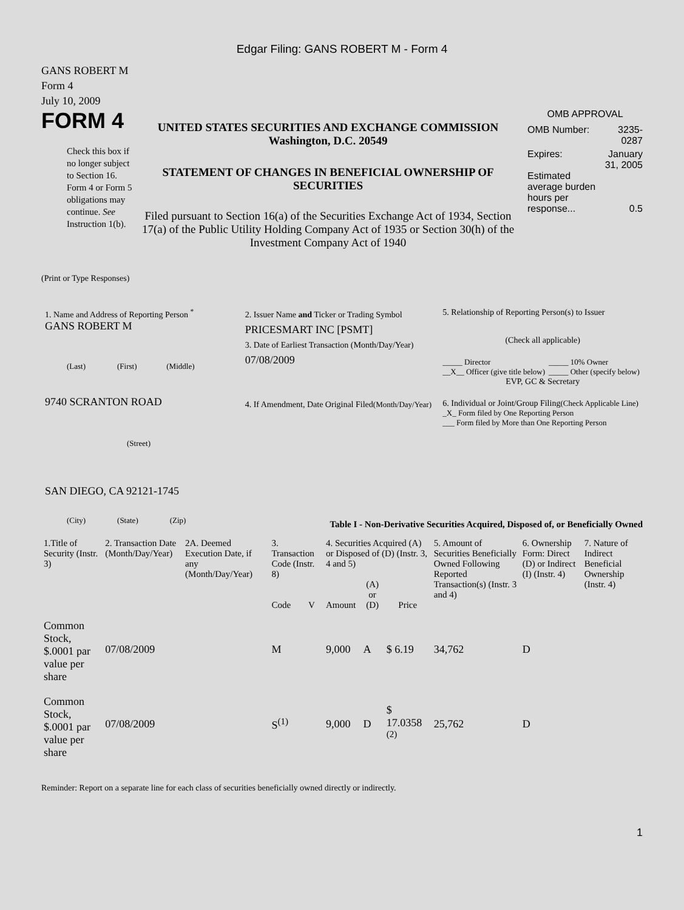Edgar Filing: GANS ROBERT M - Form 4
GANS ROBERT M
Form 4
July 10, 2009
FORM 4
Check this box if no longer subject to Section 16. Form 4 or Form 5 obligations may continue. See Instruction 1(b).
UNITED STATES SECURITIES AND EXCHANGE COMMISSION
Washington, D.C. 20549
STATEMENT OF CHANGES IN BENEFICIAL OWNERSHIP OF SECURITIES
Filed pursuant to Section 16(a) of the Securities Exchange Act of 1934, Section 17(a) of the Public Utility Holding Company Act of 1935 or Section 30(h) of the Investment Company Act of 1940
OMB APPROVAL
| OMB Number: | 3235-0287 |
| Expires: | January 31, 2005 |
| Estimated average burden hours per response... | 0.5 |
(Print or Type Responses)
1. Name and Address of Reporting Person <sup>*</sup>
GANS ROBERT M
(Last) (First) (Middle)
9740 SCRANTON ROAD
(Street)
SAN DIEGO, CA 92121-1745
(City) (State) (Zip)
2. Issuer Name and Ticker or Trading Symbol
PRICESMART INC [PSMT]
3. Date of Earliest Transaction (Month/Day/Year)
07/08/2009
4. If Amendment, Date Original Filed(Month/Day/Year)
5. Relationship of Reporting Person(s) to Issuer
(Check all applicable)
| _____ Director | _____ 10% Owner |
| __X__ Officer (give title below) | _____ Other (specify below) |
EVP, GC & Secretary
6. Individual or Joint/Group Filing(Check Applicable Line)
_X_ Form filed by One Reporting Person
___ Form filed by More than One Reporting Person
Table I - Non-Derivative Securities Acquired, Disposed of, or Beneficially Owned
| 1.Title of Security (Instr. 3) | 2. Transaction Date (Month/Day/Year) | 2A. Deemed Execution Date, if any (Month/Day/Year) | 3. Transaction Code (Instr. 8) | | 4. Securities Acquired (A) or Disposed of (D) (Instr. 3, 4 and 5) | | | 5. Amount of Securities Beneficially Owned Following Reported Transaction(s) (Instr. 3 and 4) | 6. Ownership Form: Direct (D) or Indirect (I) (Instr. 4) | 7. Nature of Indirect Beneficial Ownership (Instr. 4) |
| --- | --- | --- | --- | --- | --- | --- | --- | --- | --- | --- |
| | | | Code | V | Amount | (A) or (D) | Price | | | |
| Common Stock, $.0001 par value per share | 07/08/2009 | | M | | 9,000 | A | $ 6.19 | 34,762 | D | |
| Common Stock, $.0001 par value per share | 07/08/2009 | | S<sup>(1)</sup> | | 9,000 | D | $ 17.0358 <sup>(2)</sup> | 25,762 | D | |
Reminder: Report on a separate line for each class of securities beneficially owned directly or indirectly.
1